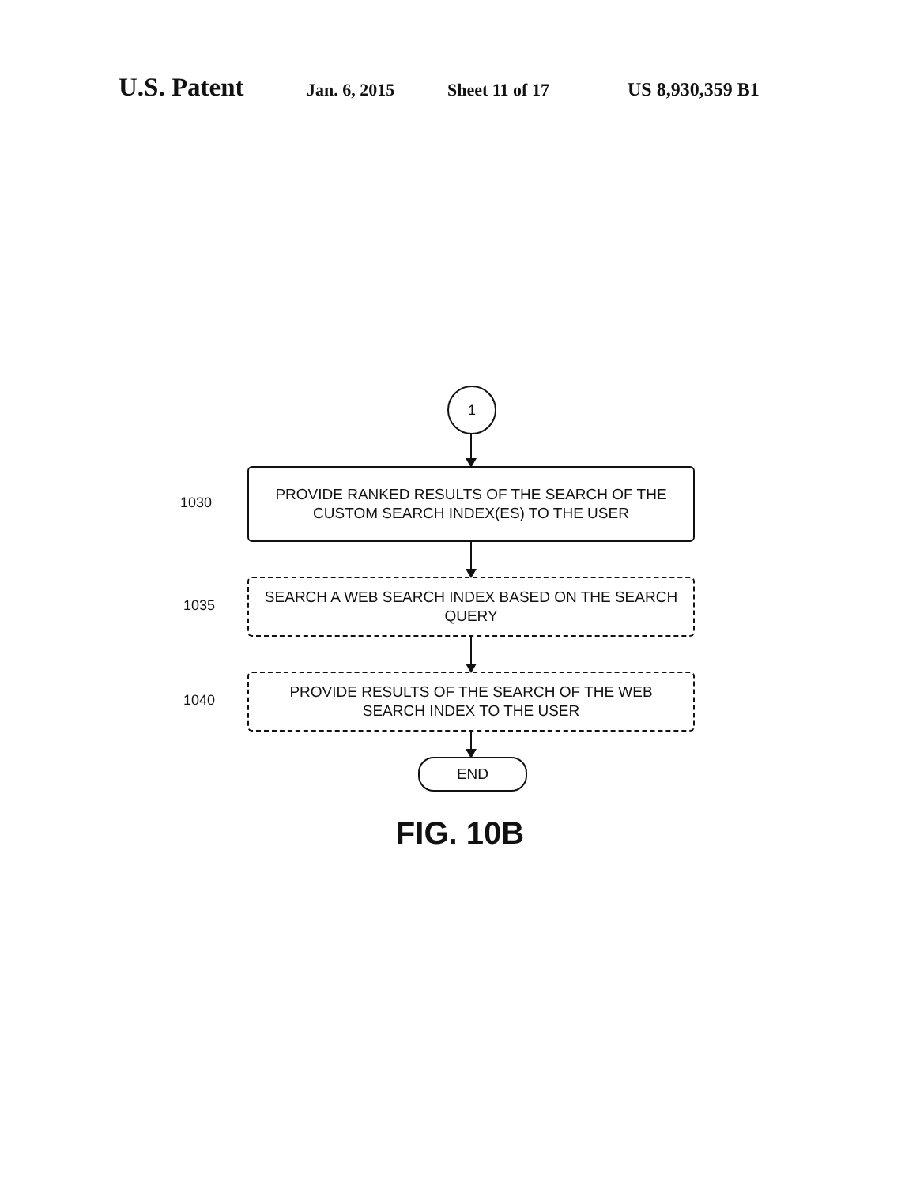U.S. Patent Jan. 6, 2015 Sheet 11 of 17 US 8,930,359 B1
1
1030
PROVIDE RANKED RESULTS OF THE SEARCH OF THE
CUSTOM SEARCH INDEX(ES) TO THE USER
1035
SEARCH A WEB SEARCH INDEX BASED ON THE SEARCH
QUERY
1040
PROVIDE RESULTS OF THE SEARCH OF THE WEB
SEARCH INDEX TO THE USER
END
FIG. 10B